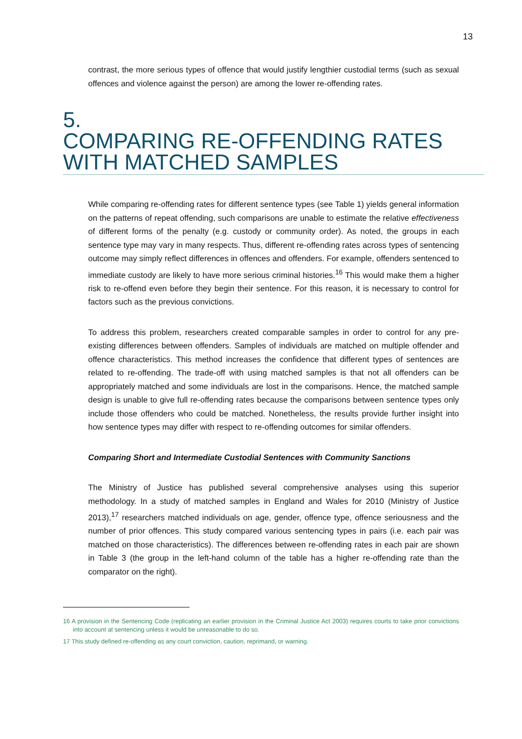13
contrast, the more serious types of offence that would justify lengthier custodial terms (such as sexual offences and violence against the person) are among the lower re-offending rates.
5.
COMPARING RE-OFFENDING RATES
WITH MATCHED SAMPLES
While comparing re-offending rates for different sentence types (see Table 1) yields general information on the patterns of repeat offending, such comparisons are unable to estimate the relative effectiveness of different forms of the penalty (e.g. custody or community order). As noted, the groups in each sentence type may vary in many respects. Thus, different re-offending rates across types of sentencing outcome may simply reflect differences in offences and offenders. For example, offenders sentenced to immediate custody are likely to have more serious criminal histories.<sup>16</sup> This would make them a higher risk to re-offend even before they begin their sentence. For this reason, it is necessary to control for factors such as the previous convictions.
To address this problem, researchers created comparable samples in order to control for any pre-existing differences between offenders. Samples of individuals are matched on multiple offender and offence characteristics. This method increases the confidence that different types of sentences are related to re-offending. The trade-off with using matched samples is that not all offenders can be appropriately matched and some individuals are lost in the comparisons. Hence, the matched sample design is unable to give full re-offending rates because the comparisons between sentence types only include those offenders who could be matched. Nonetheless, the results provide further insight into how sentence types may differ with respect to re-offending outcomes for similar offenders.
Comparing Short and Intermediate Custodial Sentences with Community Sanctions
The Ministry of Justice has published several comprehensive analyses using this superior methodology. In a study of matched samples in England and Wales for 2010 (Ministry of Justice 2013),<sup>17</sup> researchers matched individuals on age, gender, offence type, offence seriousness and the number of prior offences. This study compared various sentencing types in pairs (i.e. each pair was matched on those characteristics). The differences between re-offending rates in each pair are shown in Table 3 (the group in the left-hand column of the table has a higher re-offending rate than the comparator on the right).
16 A provision in the Sentencing Code (replicating an earlier provision in the Criminal Justice Act 2003) requires courts to take prior convictions into account at sentencing unless it would be unreasonable to do so.
17 This study defined re-offending as any court conviction, caution, reprimand, or warning.